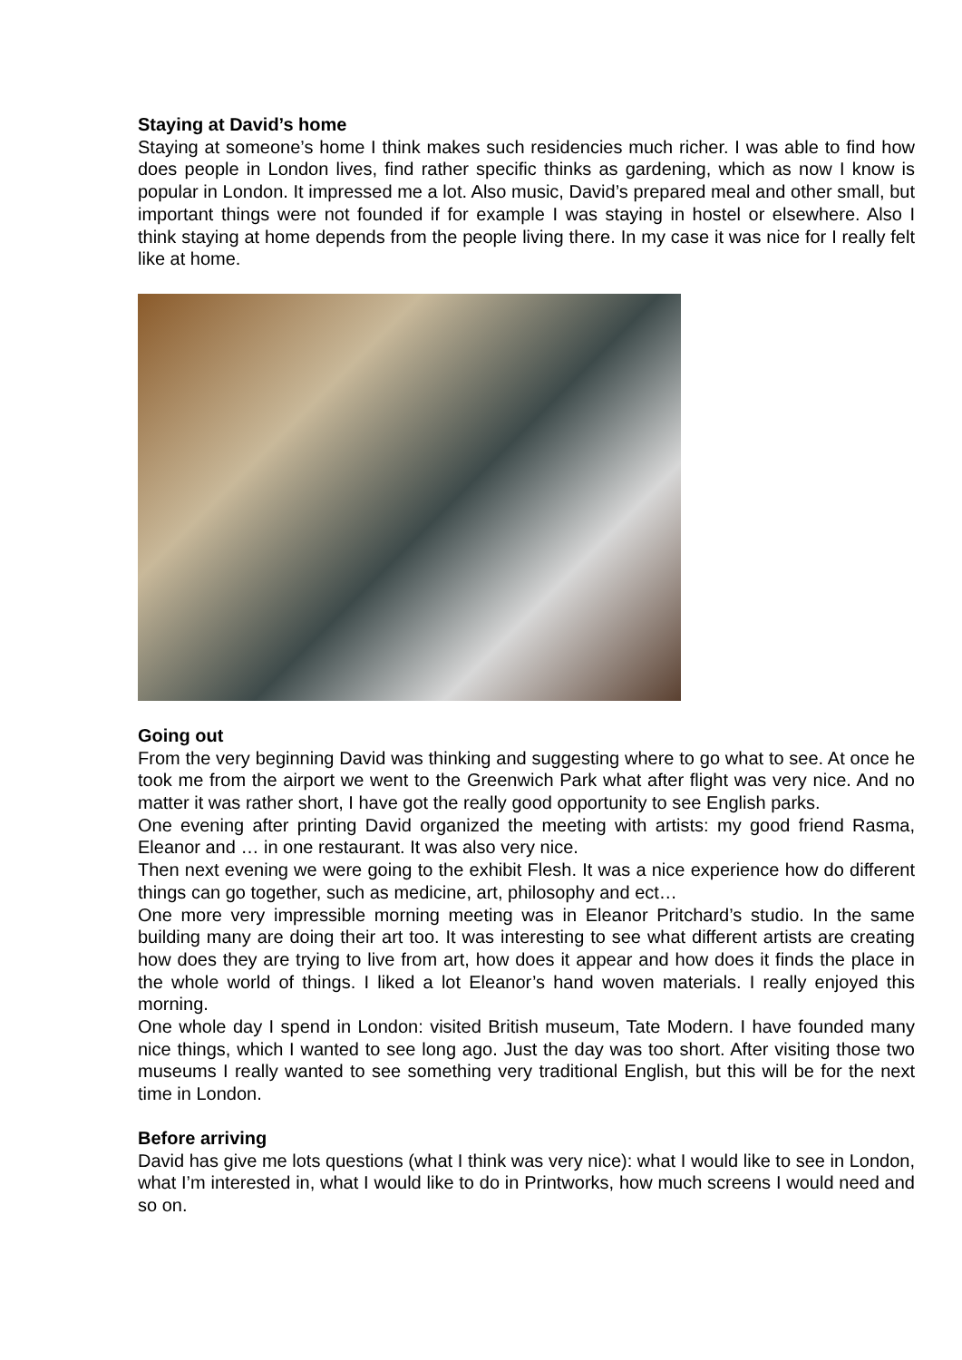Staying at David’s home
Staying at someone’s home I think makes such residencies much richer. I was able to find how does people in London lives, find rather specific thinks as gardening, which as now I know is popular in London. It impressed me a lot. Also music, David’s prepared meal and other small, but important things were not founded if for example I was staying in hostel or elsewhere. Also I think staying at home depends from the people living there. In my case it was nice for I really felt like at home.
Going out
From the very beginning David was thinking and suggesting where to go what to see. At once he took me from the airport we went to the Greenwich Park what after flight was very nice. And no matter it was rather short, I have got the really good opportunity to see English parks.
One evening after printing David organized the meeting with artists: my good friend Rasma, Eleanor and … in one restaurant. It was also very nice.
Then next evening we were going to the exhibit Flesh. It was a nice experience how do different things can go together, such as medicine, art, philosophy and ect…
One more very impressible morning meeting was in Eleanor Pritchard’s studio. In the same building many are doing their art too. It was interesting to see what different artists are creating how does they are trying to live from art, how does it appear and how does it finds the place in the whole world of things. I liked a lot Eleanor’s hand woven materials. I really enjoyed this morning.
One whole day I spend in London: visited British museum, Tate Modern. I have founded many nice things, which I wanted to see long ago. Just the day was too short. After visiting those two museums I really wanted to see something very traditional English, but this will be for the next time in London.
Before arriving
David has give me lots questions (what I think was very nice): what I would like to see in London, what I’m interested in, what I would like to do in Printworks, how much screens I would need and so on.